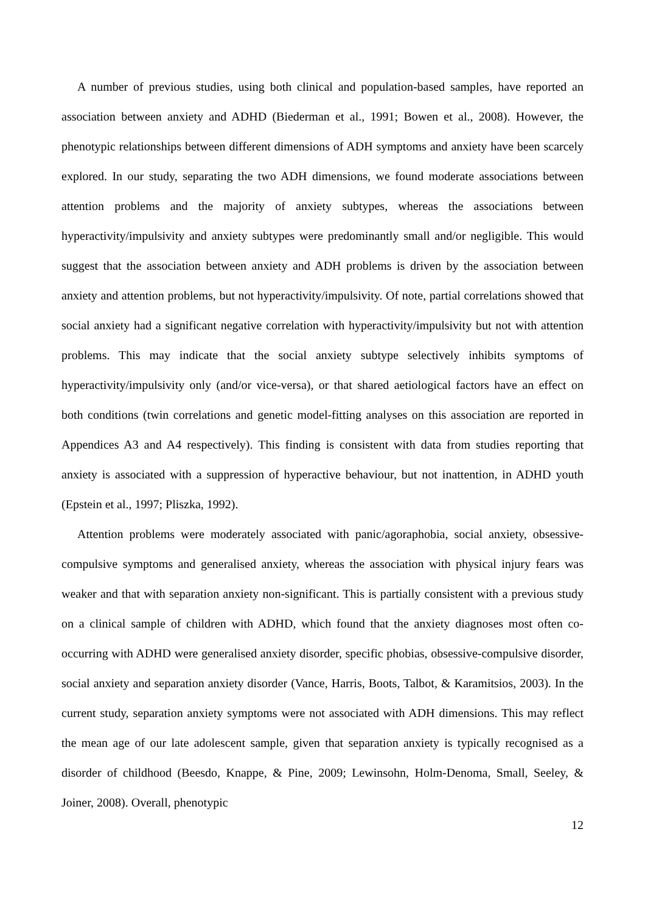A number of previous studies, using both clinical and population-based samples, have reported an association between anxiety and ADHD (Biederman et al., 1991; Bowen et al., 2008). However, the phenotypic relationships between different dimensions of ADH symptoms and anxiety have been scarcely explored. In our study, separating the two ADH dimensions, we found moderate associations between attention problems and the majority of anxiety subtypes, whereas the associations between hyperactivity/impulsivity and anxiety subtypes were predominantly small and/or negligible. This would suggest that the association between anxiety and ADH problems is driven by the association between anxiety and attention problems, but not hyperactivity/impulsivity. Of note, partial correlations showed that social anxiety had a significant negative correlation with hyperactivity/impulsivity but not with attention problems. This may indicate that the social anxiety subtype selectively inhibits symptoms of hyperactivity/impulsivity only (and/or vice-versa), or that shared aetiological factors have an effect on both conditions (twin correlations and genetic model-fitting analyses on this association are reported in Appendices A3 and A4 respectively). This finding is consistent with data from studies reporting that anxiety is associated with a suppression of hyperactive behaviour, but not inattention, in ADHD youth (Epstein et al., 1997; Pliszka, 1992).
Attention problems were moderately associated with panic/agoraphobia, social anxiety, obsessive-compulsive symptoms and generalised anxiety, whereas the association with physical injury fears was weaker and that with separation anxiety non-significant. This is partially consistent with a previous study on a clinical sample of children with ADHD, which found that the anxiety diagnoses most often co-occurring with ADHD were generalised anxiety disorder, specific phobias, obsessive-compulsive disorder, social anxiety and separation anxiety disorder (Vance, Harris, Boots, Talbot, & Karamitsios, 2003). In the current study, separation anxiety symptoms were not associated with ADH dimensions. This may reflect the mean age of our late adolescent sample, given that separation anxiety is typically recognised as a disorder of childhood (Beesdo, Knappe, & Pine, 2009; Lewinsohn, Holm-Denoma, Small, Seeley, & Joiner, 2008). Overall, phenotypic
12